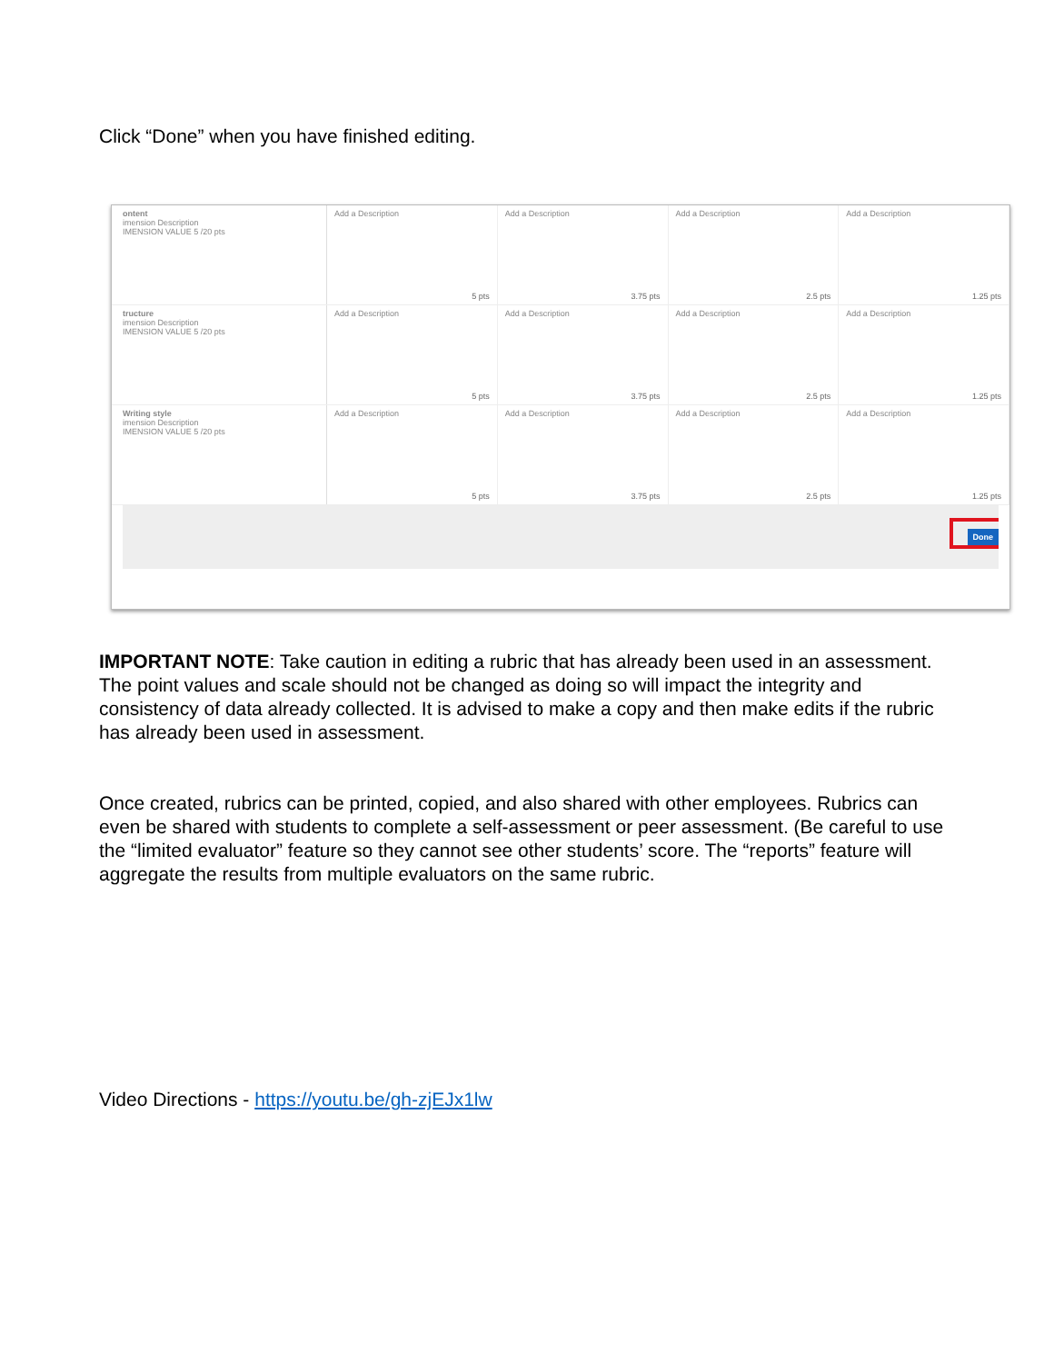Click “Done” when you have finished editing.
ontent
imension Description
IMENSION VALUE 5 /20 pts
Add a Description
5 pts
Add a Description
3.75 pts
Add a Description
2.5 pts
Add a Description
1.25 pts
tructure
imension Description
IMENSION VALUE 5 /20 pts
Add a Description
5 pts
Add a Description
3.75 pts
Add a Description
2.5 pts
Add a Description
1.25 pts
Writing style
imension Description
IMENSION VALUE 5 /20 pts
Add a Description
5 pts
Add a Description
3.75 pts
Add a Description
2.5 pts
Add a Description
1.25 pts
Done
IMPORTANT NOTE: Take caution in editing a rubric that has already been used in an assessment. The point values and scale should not be changed as doing so will impact the integrity and consistency of data already collected. It is advised to make a copy and then make edits if the rubric has already been used in assessment.
Once created, rubrics can be printed, copied, and also shared with other employees. Rubrics can even be shared with students to complete a self-assessment or peer assessment. (Be careful to use the “limited evaluator” feature so they cannot see other students’ score. The “reports” feature will aggregate the results from multiple evaluators on the same rubric.
Video Directions - https://youtu.be/gh-zjEJx1lw